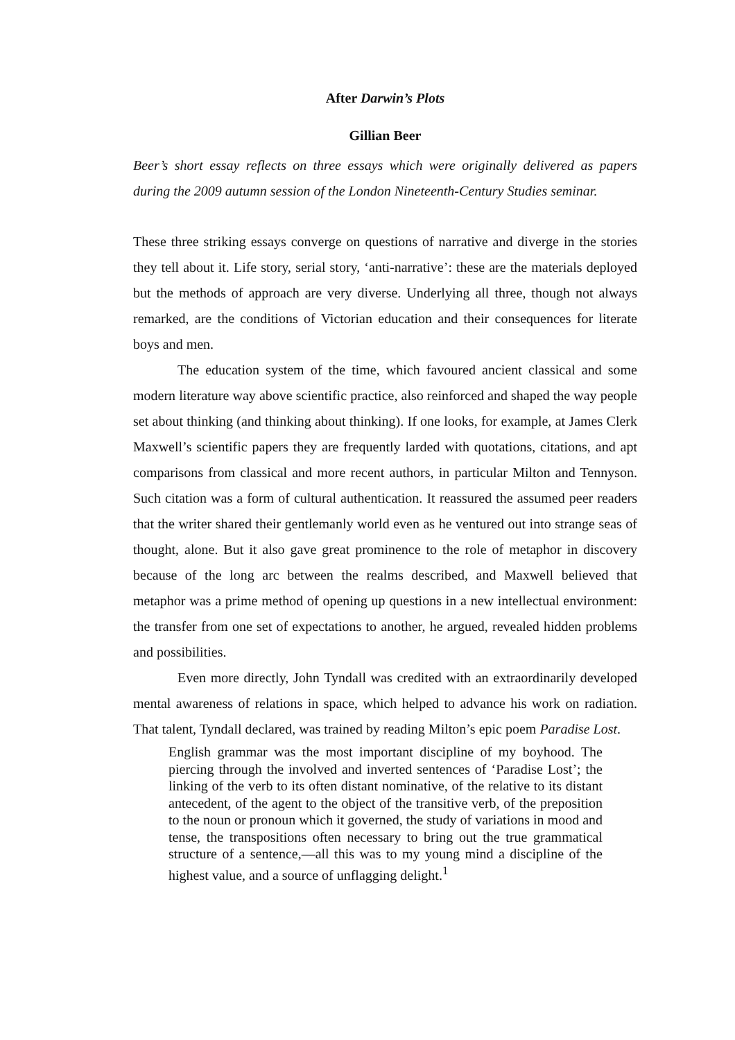After Darwin’s Plots
Gillian Beer
Beer’s short essay reflects on three essays which were originally delivered as papers during the 2009 autumn session of the London Nineteenth-Century Studies seminar.
These three striking essays converge on questions of narrative and diverge in the stories they tell about it. Life story, serial story, ‘anti-narrative’: these are the materials deployed but the methods of approach are very diverse. Underlying all three, though not always remarked, are the conditions of Victorian education and their consequences for literate boys and men.
The education system of the time, which favoured ancient classical and some modern literature way above scientific practice, also reinforced and shaped the way people set about thinking (and thinking about thinking). If one looks, for example, at James Clerk Maxwell’s scientific papers they are frequently larded with quotations, citations, and apt comparisons from classical and more recent authors, in particular Milton and Tennyson. Such citation was a form of cultural authentication. It reassured the assumed peer readers that the writer shared their gentlemanly world even as he ventured out into strange seas of thought, alone. But it also gave great prominence to the role of metaphor in discovery because of the long arc between the realms described, and Maxwell believed that metaphor was a prime method of opening up questions in a new intellectual environment: the transfer from one set of expectations to another, he argued, revealed hidden problems and possibilities.
Even more directly, John Tyndall was credited with an extraordinarily developed mental awareness of relations in space, which helped to advance his work on radiation. That talent, Tyndall declared, was trained by reading Milton’s epic poem Paradise Lost.
English grammar was the most important discipline of my boyhood. The piercing through the involved and inverted sentences of ‘Paradise Lost’; the linking of the verb to its often distant nominative, of the relative to its distant antecedent, of the agent to the object of the transitive verb, of the preposition to the noun or pronoun which it governed, the study of variations in mood and tense, the transpositions often necessary to bring out the true grammatical structure of a sentence,—all this was to my young mind a discipline of the highest value, and a source of unflagging delight.<sup>1</sup>